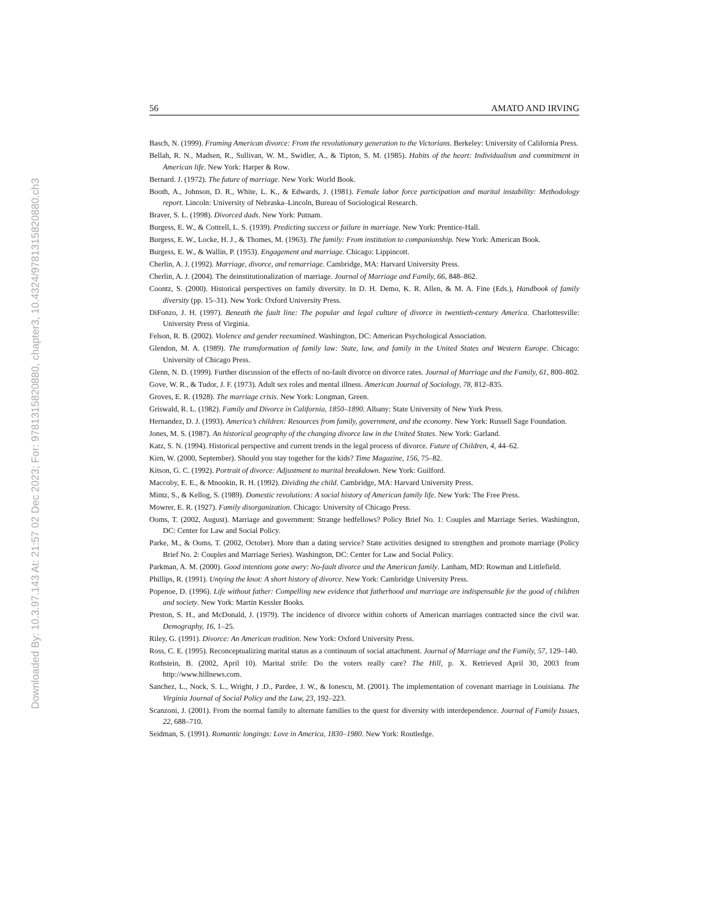Downloaded By: 10.3.97.143 At: 21:57 02 Dec 2023; For: 9781315820880, chapter3, 10.4324/9781315820880.ch3
56 AMATO AND IRVING
Basch, N. (1999). Framing American divorce: From the revolutionary generation to the Victorians. Berkeley: University of California Press.
Bellah, R. N., Madsen, R., Sullivan, W. M., Swidler, A., & Tipton, S. M. (1985). Habits of the heart: Individualism and commitment in American life. New York: Harper & Row.
Bernard. J. (1972). The future of marriage. New York: World Book.
Booth, A., Johnson, D. R., White, L. K., & Edwards, J. (1981). Female labor force participation and marital instability: Methodology report. Lincoln: University of Nebraska–Lincoln, Bureau of Sociological Research.
Braver, S. L. (1998). Divorced dads. New York: Putnam.
Burgess, E. W., & Cottrell, L. S. (1939). Predicting success or failure in marriage. New York: Prentice-Hall.
Burgess, E. W., Locke, H. J., & Thomes, M. (1963). The family: From institution to companionship. New York: American Book.
Burgess, E. W., & Wallin, P. (1953). Engagement and marriage. Chicago: Lippincott.
Cherlin, A. J. (1992). Marriage, divorce, and remarriage. Cambridge, MA: Harvard University Press.
Cherlin, A. J. (2004). The deinstitutionalization of marriage. Journal of Marriage and Family, 66, 848–862.
Coontz, S. (2000). Historical perspectives on family diversity. In D. H. Demo, K. R. Allen, & M. A. Fine (Eds.), Handbook of family diversity (pp. 15–31). New York: Oxford University Press.
DiFonzo, J. H. (1997). Beneath the fault line: The popular and legal culture of divorce in twentieth-century America. Charlottesville: University Press of Virginia.
Felson, R. B. (2002). Violence and gender reexamined. Washington, DC: American Psychological Association.
Glendon, M. A. (1989). The transformation of family law: State, law, and family in the United States and Western Europe. Chicago: University of Chicago Press.
Glenn, N. D. (1999). Further discussion of the effects of no-fault divorce on divorce rates. Journal of Marriage and the Family, 61, 800–802.
Gove, W. R., & Tudor, J. F. (1973). Adult sex roles and mental illness. American Journal of Sociology, 78, 812–835.
Groves, E. R. (1928). The marriage crisis. New York: Longman, Green.
Griswald, R. L. (1982). Family and Divorce in California, 1850–1890. Albany: State University of New York Press.
Hernandez, D. J. (1993). America’s children: Resources from family, government, and the economy. New York: Russell Sage Foundation.
Jones, M. S. (1987). An historical geography of the changing divorce law in the United States. New York: Garland.
Katz, S. N. (1994). Historical perspective and current trends in the legal process of divorce. Future of Children, 4, 44–62.
Kirn, W. (2000, September). Should you stay together for the kids? Time Magazine, 156, 75–82.
Kitson, G. C. (1992). Portrait of divorce: Adjustment to marital breakdown. New York: Guilford.
Maccoby, E. E., & Mnookin, R. H. (1992). Dividing the child. Cambridge, MA: Harvard University Press.
Mintz, S., & Kellog, S. (1989). Domestic revolutions: A social history of American family life. New York: The Free Press.
Mowrer, E. R. (1927). Family disorganization. Chicago: University of Chicago Press.
Ooms, T. (2002, August). Marriage and government: Strange bedfellows? Policy Brief No. 1: Couples and Marriage Series. Washington, DC: Center for Law and Social Policy.
Parke, M., & Ooms, T. (2002, October). More than a dating service? State activities designed to strengthen and promote marriage (Policy Brief No. 2: Couples and Marriage Series). Washington, DC: Center for Law and Social Policy.
Parkman, A. M. (2000). Good intentions gone awry: No-fault divorce and the American family. Lanham, MD: Rowman and Littlefield.
Phillips, R. (1991). Untying the knot: A short history of divorce. New York: Cambridge University Press.
Popenoe, D. (1996). Life without father: Compelling new evidence that fatherhood and marriage are indispensable for the good of children and society. New York: Martin Kessler Books.
Preston, S. H., and McDonald, J. (1979). The incidence of divorce within cohorts of American marriages contracted since the civil war. Demography, 16, 1–25.
Riley, G. (1991). Divorce: An American tradition. New York: Oxford University Press.
Ross, C. E. (1995). Reconceptualizing marital status as a continuum of social attachment. Journal of Marriage and the Family, 57, 129–140.
Rothstein, B. (2002, April 10). Marital strife: Do the voters really care? The Hill, p. X. Retrieved April 30, 2003 from http://www.hillnews.com.
Sanchez, L., Nock, S. L., Wright, J .D., Pardee, J. W., & Ionescu, M. (2001). The implementation of covenant marriage in Louisiana. The Virginia Journal of Social Policy and the Law, 23, 192–223.
Scanzoni, J. (2001). From the normal family to alternate families to the quest for diversity with interdependence. Journal of Family Issues, 22, 688–710.
Seidman, S. (1991). Romantic longings: Love in America, 1830–1980. New York: Routledge.